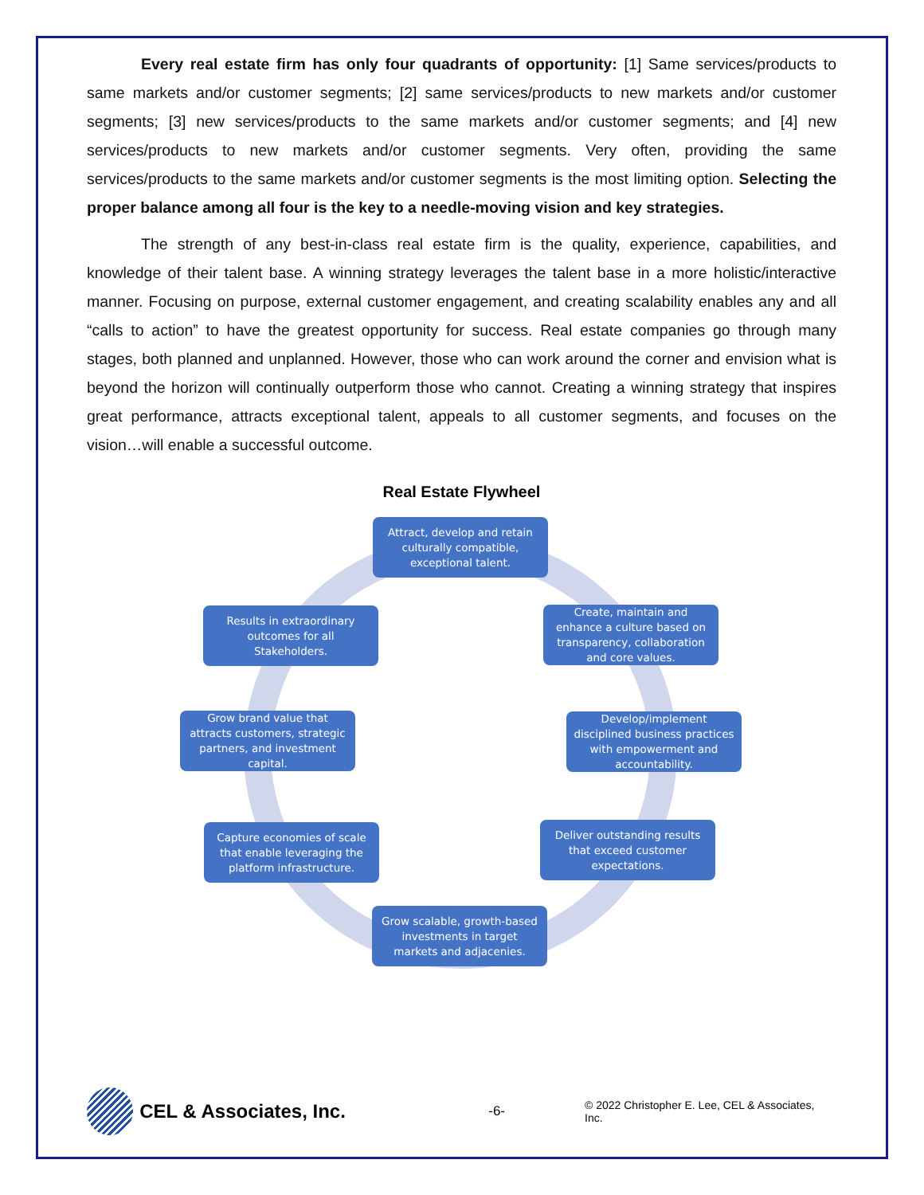Every real estate firm has only four quadrants of opportunity: [1] Same services/products to same markets and/or customer segments; [2] same services/products to new markets and/or customer segments; [3] new services/products to the same markets and/or customer segments; and [4] new services/products to new markets and/or customer segments. Very often, providing the same services/products to the same markets and/or customer segments is the most limiting option. Selecting the proper balance among all four is the key to a needle-moving vision and key strategies.
The strength of any best-in-class real estate firm is the quality, experience, capabilities, and knowledge of their talent base. A winning strategy leverages the talent base in a more holistic/interactive manner. Focusing on purpose, external customer engagement, and creating scalability enables any and all “calls to action” to have the greatest opportunity for success. Real estate companies go through many stages, both planned and unplanned. However, those who can work around the corner and envision what is beyond the horizon will continually outperform those who cannot. Creating a winning strategy that inspires great performance, attracts exceptional talent, appeals to all customer segments, and focuses on the vision…will enable a successful outcome.
Real Estate Flywheel
Attract, develop and retain culturally compatible, exceptional talent.
Create, maintain and enhance a culture based on transparency, collaboration and core values.
Develop/implement disciplined business practices with empowerment and accountability.
Deliver outstanding results that exceed customer expectations.
Grow scalable, growth-based investments in target markets and adjacenies.
Capture economies of scale that enable leveraging the platform infrastructure.
Grow brand value that attracts customers, strategic partners, and investment capital.
Results in extraordinary outcomes for all Stakeholders.
CEL & Associates, Inc. -6- © 2022 Christopher E. Lee, CEL & Associates, Inc.